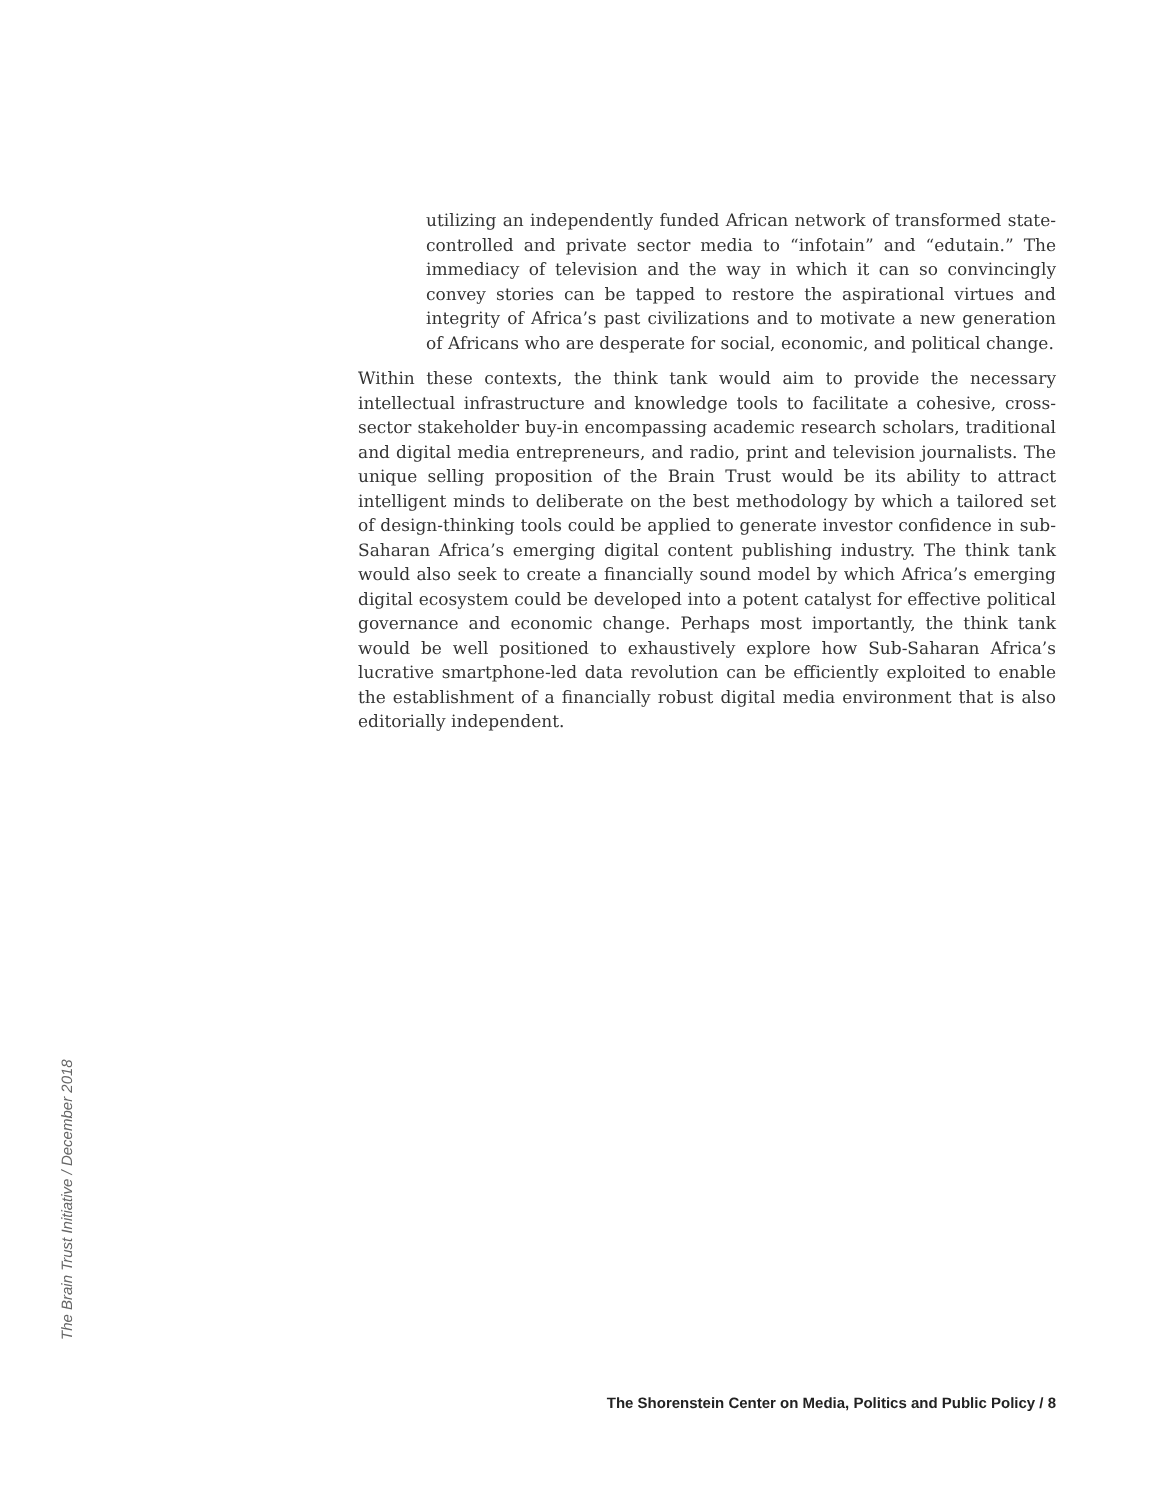utilizing an independently funded African network of transformed state-controlled and private sector media to “infotain” and “edutain.” The immediacy of television and the way in which it can so convincingly convey stories can be tapped to restore the aspirational virtues and integrity of Africa’s past civilizations and to motivate a new generation of Africans who are desperate for social, economic, and political change.
Within these contexts, the think tank would aim to provide the necessary intellectual infrastructure and knowledge tools to facilitate a cohesive, cross-sector stakeholder buy-in encompassing academic research scholars, traditional and digital media entrepreneurs, and radio, print and television journalists. The unique selling proposition of the Brain Trust would be its ability to attract intelligent minds to deliberate on the best methodology by which a tailored set of design-thinking tools could be applied to generate investor confidence in sub-Saharan Africa’s emerging digital content publishing industry. The think tank would also seek to create a financially sound model by which Africa’s emerging digital ecosystem could be developed into a potent catalyst for effective political governance and economic change. Perhaps most importantly, the think tank would be well positioned to exhaustively explore how Sub-Saharan Africa’s lucrative smartphone-led data revolution can be efficiently exploited to enable the establishment of a financially robust digital media environment that is also editorially independent.
The Brain Trust Initiative / December 2018
The Shorenstein Center on Media, Politics and Public Policy / 8